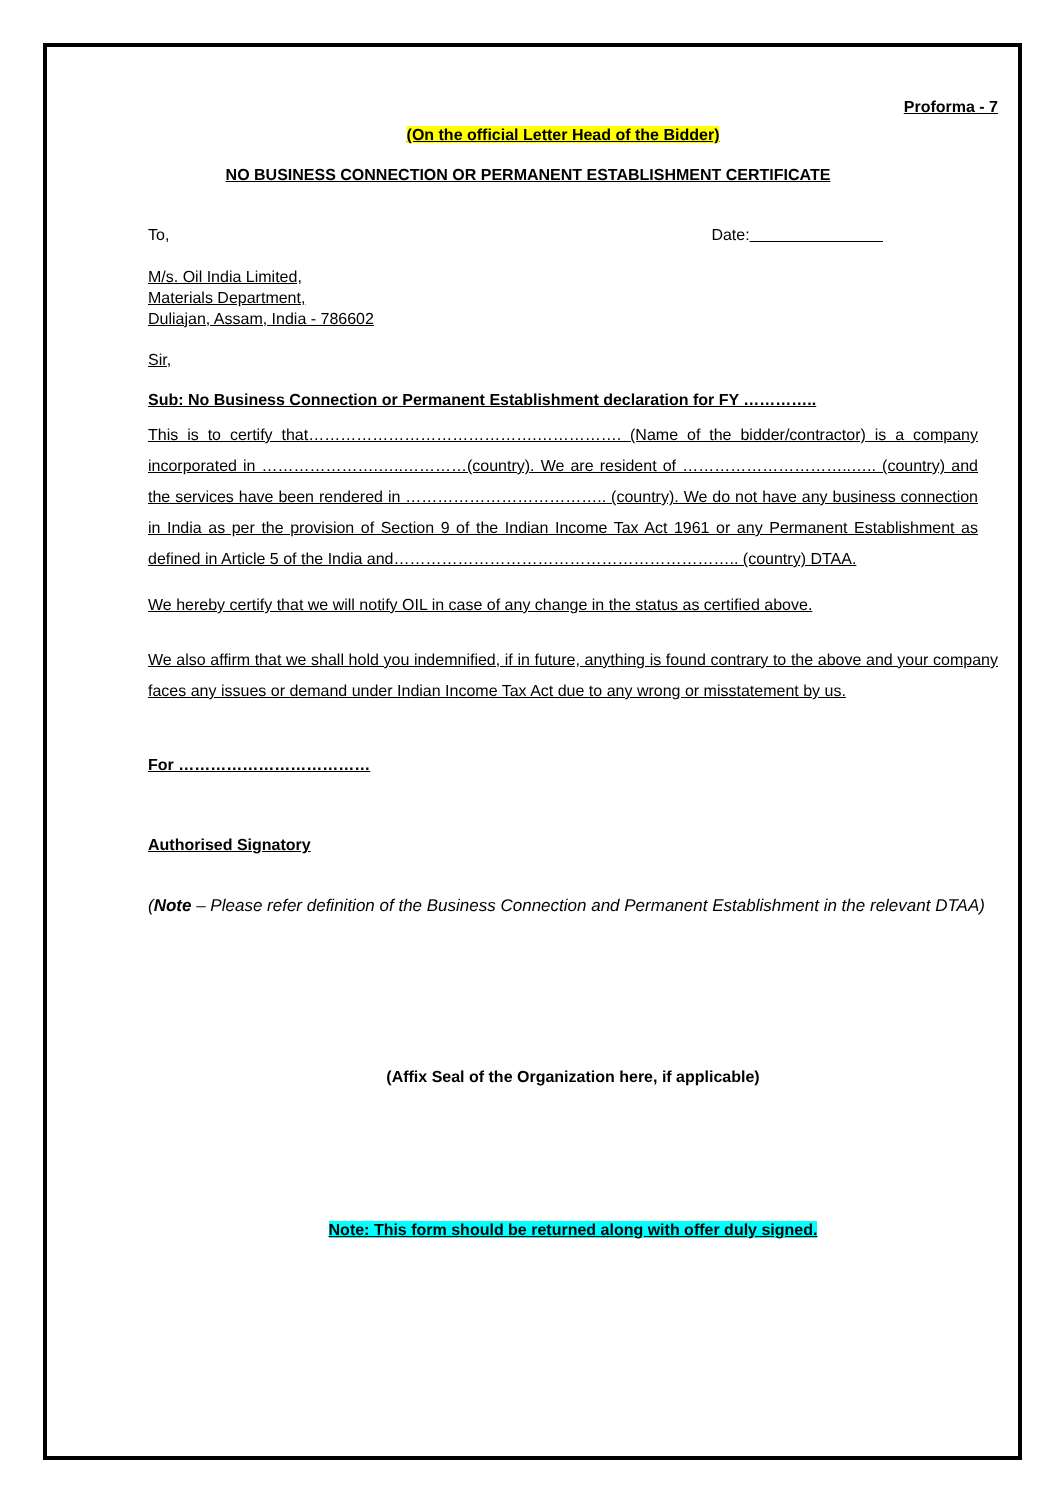Proforma - 7
(On the official Letter Head of the Bidder)
NO BUSINESS CONNECTION OR PERMANENT ESTABLISHMENT CERTIFICATE
To, Date:
M/s. Oil India Limited,
Materials Department,
Duliajan, Assam, India - 786602
Sir,
Sub: No Business Connection or Permanent Establishment declaration for FY …………..
This is to certify that…………………………………….……………. (Name of the bidder/contractor) is a company incorporated in ………………….…..…………(country). We are resident of …………………………..….. (country) and the services have been rendered in ……………………………….. (country). We do not have any business connection in India as per the provision of Section 9 of the Indian Income Tax Act 1961 or any Permanent Establishment as defined in Article 5 of the India and……………………………………………………….. (country) DTAA.
We hereby certify that we will notify OIL in case of any change in the status as certified above.
We also affirm that we shall hold you indemnified, if in future, anything is found contrary to the above and your company faces any issues or demand under Indian Income Tax Act due to any wrong or misstatement by us.
For ………………………………
Authorised Signatory
(Note – Please refer definition of the Business Connection and Permanent Establishment in the relevant DTAA)
(Affix Seal of the Organization here, if applicable)
Note: This form should be returned along with offer duly signed.